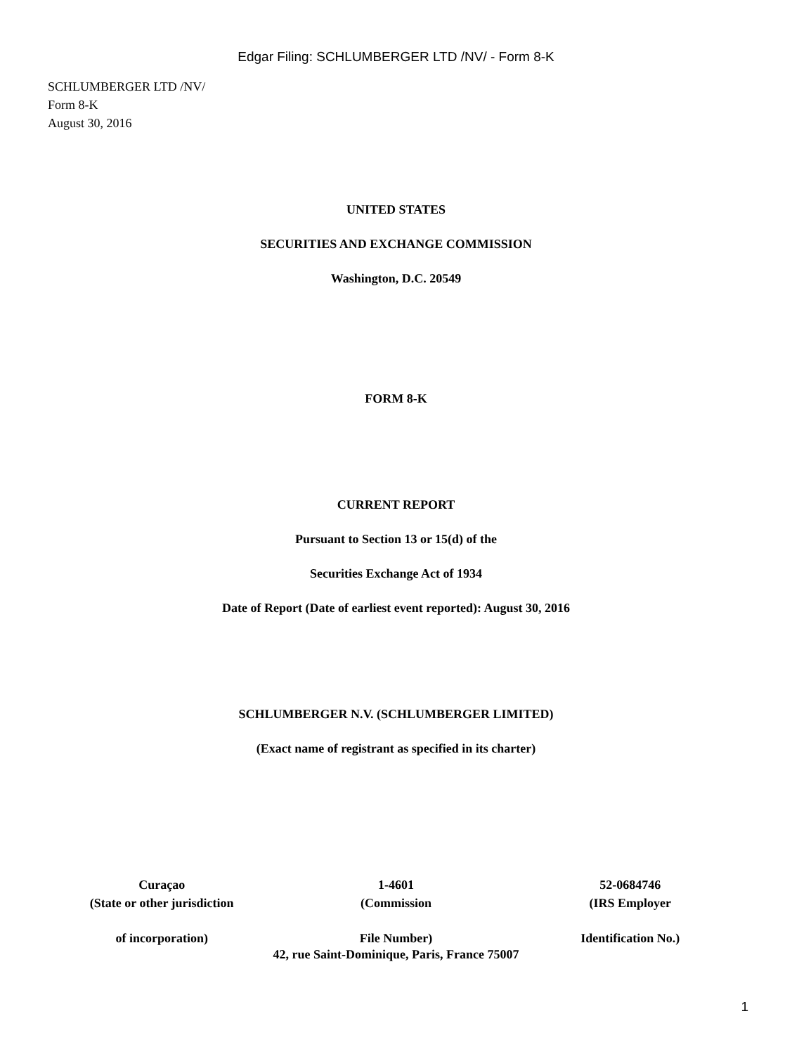Edgar Filing: SCHLUMBERGER LTD /NV/ - Form 8-K
SCHLUMBERGER LTD /NV/
Form 8-K
August 30, 2016
UNITED STATES
SECURITIES AND EXCHANGE COMMISSION
Washington, D.C. 20549
FORM 8-K
CURRENT REPORT
Pursuant to Section 13 or 15(d) of the
Securities Exchange Act of 1934
Date of Report (Date of earliest event reported): August 30, 2016
SCHLUMBERGER N.V. (SCHLUMBERGER LIMITED)
(Exact name of registrant as specified in its charter)
| Curaçao (State or other jurisdiction | 1-4601 (Commission | 52-0684746 (IRS Employer |
| of incorporation) | File Number) | Identification No.) |
42, rue Saint-Dominique, Paris, France 75007
1